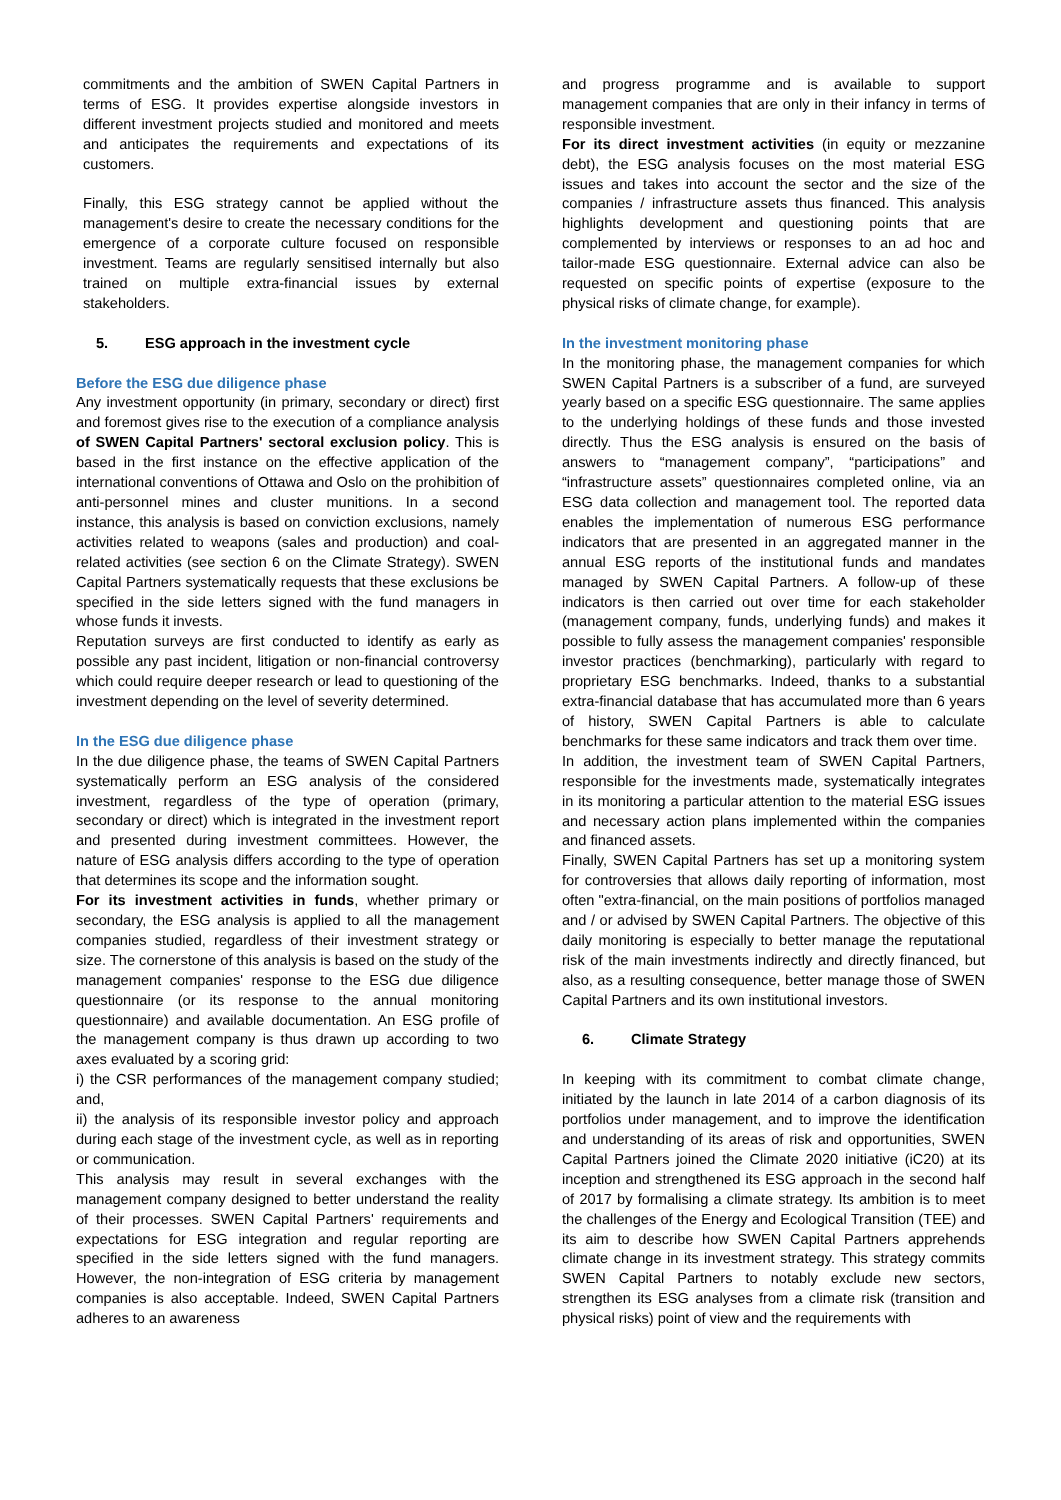commitments and the ambition of SWEN Capital Partners in terms of ESG. It provides expertise alongside investors in different investment projects studied and monitored and meets and anticipates the requirements and expectations of its customers.
Finally, this ESG strategy cannot be applied without the management's desire to create the necessary conditions for the emergence of a corporate culture focused on responsible investment. Teams are regularly sensitised internally but also trained on multiple extra-financial issues by external stakeholders.
5. ESG approach in the investment cycle
Before the ESG due diligence phase
Any investment opportunity (in primary, secondary or direct) first and foremost gives rise to the execution of a compliance analysis of SWEN Capital Partners' sectoral exclusion policy. This is based in the first instance on the effective application of the international conventions of Ottawa and Oslo on the prohibition of anti-personnel mines and cluster munitions. In a second instance, this analysis is based on conviction exclusions, namely activities related to weapons (sales and production) and coal-related activities (see section 6 on the Climate Strategy). SWEN Capital Partners systematically requests that these exclusions be specified in the side letters signed with the fund managers in whose funds it invests.
Reputation surveys are first conducted to identify as early as possible any past incident, litigation or non-financial controversy which could require deeper research or lead to questioning of the investment depending on the level of severity determined.
In the ESG due diligence phase
In the due diligence phase, the teams of SWEN Capital Partners systematically perform an ESG analysis of the considered investment, regardless of the type of operation (primary, secondary or direct) which is integrated in the investment report and presented during investment committees. However, the nature of ESG analysis differs according to the type of operation that determines its scope and the information sought.
For its investment activities in funds, whether primary or secondary, the ESG analysis is applied to all the management companies studied, regardless of their investment strategy or size. The cornerstone of this analysis is based on the study of the management companies' response to the ESG due diligence questionnaire (or its response to the annual monitoring questionnaire) and available documentation. An ESG profile of the management company is thus drawn up according to two axes evaluated by a scoring grid:
i) the CSR performances of the management company studied; and,
ii) the analysis of its responsible investor policy and approach during each stage of the investment cycle, as well as in reporting or communication.
This analysis may result in several exchanges with the management company designed to better understand the reality of their processes. SWEN Capital Partners' requirements and expectations for ESG integration and regular reporting are specified in the side letters signed with the fund managers. However, the non-integration of ESG criteria by management companies is also acceptable. Indeed, SWEN Capital Partners adheres to an awareness
and progress programme and is available to support management companies that are only in their infancy in terms of responsible investment.
For its direct investment activities (in equity or mezzanine debt), the ESG analysis focuses on the most material ESG issues and takes into account the sector and the size of the companies / infrastructure assets thus financed. This analysis highlights development and questioning points that are complemented by interviews or responses to an ad hoc and tailor-made ESG questionnaire. External advice can also be requested on specific points of expertise (exposure to the physical risks of climate change, for example).
In the investment monitoring phase
In the monitoring phase, the management companies for which SWEN Capital Partners is a subscriber of a fund, are surveyed yearly based on a specific ESG questionnaire. The same applies to the underlying holdings of these funds and those invested directly. Thus the ESG analysis is ensured on the basis of answers to “management company”, “participations” and “infrastructure assets” questionnaires completed online, via an ESG data collection and management tool. The reported data enables the implementation of numerous ESG performance indicators that are presented in an aggregated manner in the annual ESG reports of the institutional funds and mandates managed by SWEN Capital Partners. A follow-up of these indicators is then carried out over time for each stakeholder (management company, funds, underlying funds) and makes it possible to fully assess the management companies' responsible investor practices (benchmarking), particularly with regard to proprietary ESG benchmarks. Indeed, thanks to a substantial extra-financial database that has accumulated more than 6 years of history, SWEN Capital Partners is able to calculate benchmarks for these same indicators and track them over time.
In addition, the investment team of SWEN Capital Partners, responsible for the investments made, systematically integrates in its monitoring a particular attention to the material ESG issues and necessary action plans implemented within the companies and financed assets.
Finally, SWEN Capital Partners has set up a monitoring system for controversies that allows daily reporting of information, most often "extra-financial, on the main positions of portfolios managed and / or advised by SWEN Capital Partners. The objective of this daily monitoring is especially to better manage the reputational risk of the main investments indirectly and directly financed, but also, as a resulting consequence, better manage those of SWEN Capital Partners and its own institutional investors.
6. Climate Strategy
In keeping with its commitment to combat climate change, initiated by the launch in late 2014 of a carbon diagnosis of its portfolios under management, and to improve the identification and understanding of its areas of risk and opportunities, SWEN Capital Partners joined the Climate 2020 initiative (iC20) at its inception and strengthened its ESG approach in the second half of 2017 by formalising a climate strategy. Its ambition is to meet the challenges of the Energy and Ecological Transition (TEE) and its aim to describe how SWEN Capital Partners apprehends climate change in its investment strategy. This strategy commits SWEN Capital Partners to notably exclude new sectors, strengthen its ESG analyses from a climate risk (transition and physical risks) point of view and the requirements with